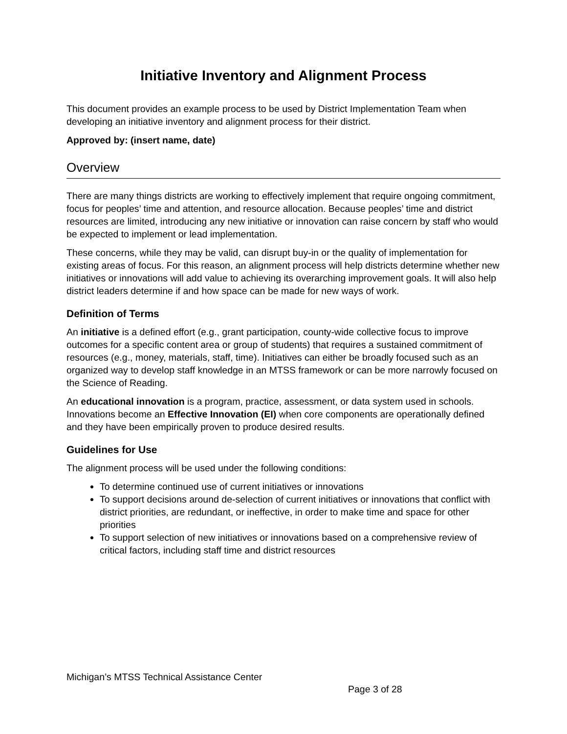Initiative Inventory and Alignment Process
This document provides an example process to be used by District Implementation Team when developing an initiative inventory and alignment process for their district.
Approved by: (insert name, date)
Overview
There are many things districts are working to effectively implement that require ongoing commitment, focus for peoples’ time and attention, and resource allocation. Because peoples’ time and district resources are limited, introducing any new initiative or innovation can raise concern by staff who would be expected to implement or lead implementation.
These concerns, while they may be valid, can disrupt buy-in or the quality of implementation for existing areas of focus. For this reason, an alignment process will help districts determine whether new initiatives or innovations will add value to achieving its overarching improvement goals. It will also help district leaders determine if and how space can be made for new ways of work.
Definition of Terms
An initiative is a defined effort (e.g., grant participation, county-wide collective focus to improve outcomes for a specific content area or group of students) that requires a sustained commitment of resources (e.g., money, materials, staff, time). Initiatives can either be broadly focused such as an organized way to develop staff knowledge in an MTSS framework or can be more narrowly focused on the Science of Reading.
An educational innovation is a program, practice, assessment, or data system used in schools. Innovations become an Effective Innovation (EI) when core components are operationally defined and they have been empirically proven to produce desired results.
Guidelines for Use
The alignment process will be used under the following conditions:
To determine continued use of current initiatives or innovations
To support decisions around de-selection of current initiatives or innovations that conflict with district priorities, are redundant, or ineffective, in order to make time and space for other priorities
To support selection of new initiatives or innovations based on a comprehensive review of critical factors, including staff time and district resources
Michigan’s MTSS Technical Assistance Center
Page 3 of 28